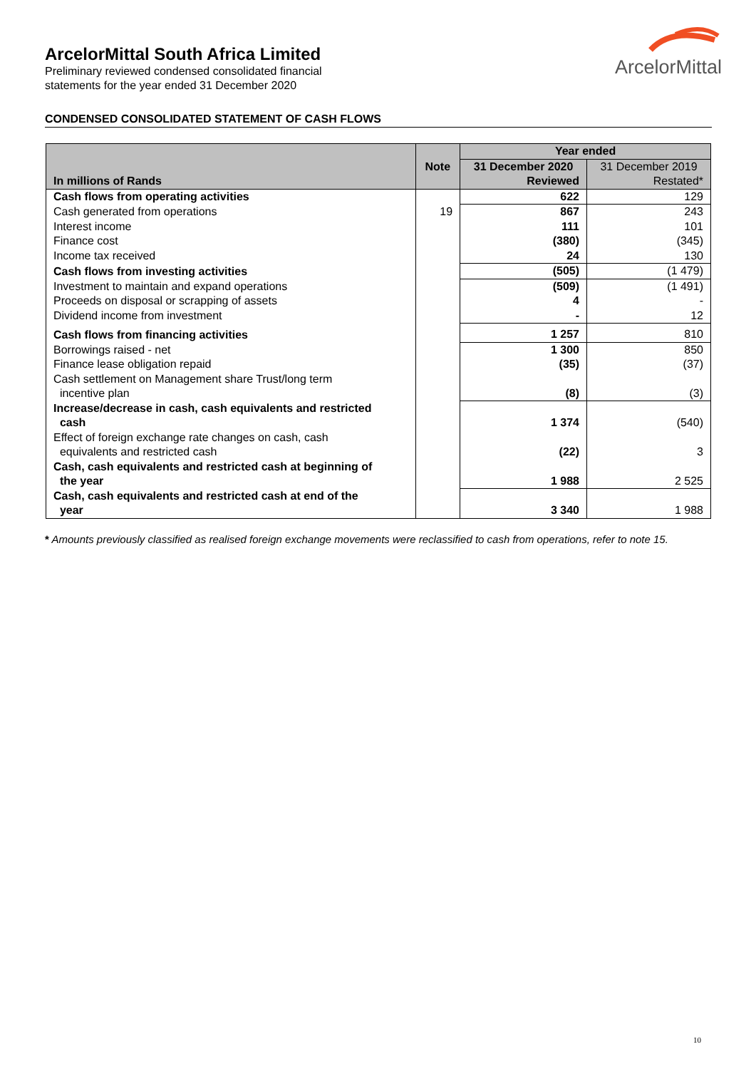ArcelorMittal South Africa Limited
Preliminary reviewed condensed consolidated financial
statements for the year ended 31 December 2020
ArcelorMittal
CONDENSED CONSOLIDATED STATEMENT OF CASH FLOWS
| | | Year ended | |
| --- | --- | --- | --- |
| | Note | 31 December 2020 | 31 December 2019 |
| In millions of Rands | | Reviewed | Restated* |
| Cash flows from operating activities | | 622 | 129 |
| Cash generated from operations | 19 | 867 | 243 |
| Interest income | | 111 | 101 |
| Finance cost | | (380) | (345) |
| Income tax received | | 24 | 130 |
| Cash flows from investing activities | | (505) | (1 479) |
| Investment to maintain and expand operations | | (509) | (1 491) |
| Proceeds on disposal or scrapping of assets | | 4 | - |
| Dividend income from investment | | - | 12 |
| Cash flows from financing activities | | 1 257 | 810 |
| Borrowings raised - net | | 1 300 | 850 |
| Finance lease obligation repaid | | (35) | (37) |
| Cash settlement on Management share Trust/long term incentive plan | | (8) | (3) |
| Increase/decrease in cash, cash equivalents and restricted cash | | 1 374 | (540) |
| Effect of foreign exchange rate changes on cash, cash equivalents and restricted cash | | (22) | 3 |
| Cash, cash equivalents and restricted cash at beginning of the year | | 1 988 | 2 525 |
| Cash, cash equivalents and restricted cash at end of the year | | 3 340 | 1 988 |
* Amounts previously classified as realised foreign exchange movements were reclassified to cash from operations, refer to note 15.
10